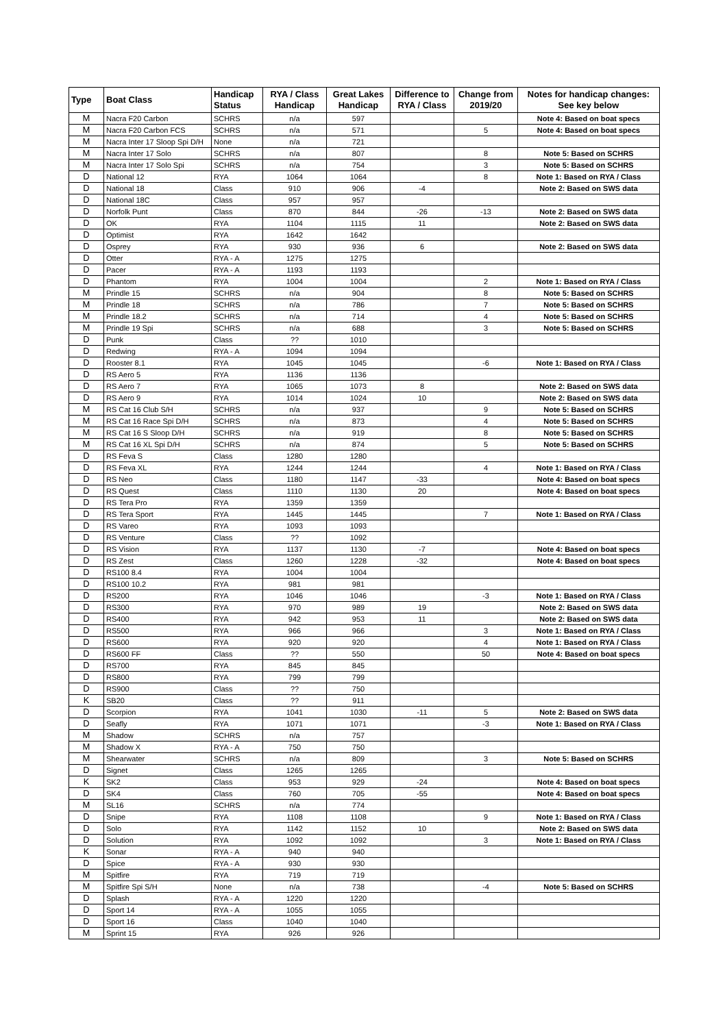| Type | Boat Class | Handicap Status | RYA / Class Handicap | Great Lakes Handicap | Difference to RYA / Class | Change from 2019/20 | Notes for handicap changes: See key below |
| --- | --- | --- | --- | --- | --- | --- | --- |
| M | Nacra F20 Carbon | SCHRS | n/a | 597 | | | Note 4: Based on boat specs |
| M | Nacra F20 Carbon FCS | SCHRS | n/a | 571 | | 5 | Note 4: Based on boat specs |
| M | Nacra Inter 17 Sloop Spi D/H | None | n/a | 721 | | | |
| M | Nacra Inter 17 Solo | SCHRS | n/a | 807 | | 8 | Note 5: Based on SCHRS |
| M | Nacra Inter 17 Solo Spi | SCHRS | n/a | 754 | | 3 | Note 5: Based on SCHRS |
| D | National 12 | RYA | 1064 | 1064 | | 8 | Note 1: Based on RYA / Class |
| D | National 18 | Class | 910 | 906 | -4 | | Note 2: Based on SWS data |
| D | National 18C | Class | 957 | 957 | | | |
| D | Norfolk Punt | Class | 870 | 844 | -26 | -13 | Note 2: Based on SWS data |
| D | OK | RYA | 1104 | 1115 | 11 | | Note 2: Based on SWS data |
| D | Optimist | RYA | 1642 | 1642 | | | |
| D | Osprey | RYA | 930 | 936 | 6 | | Note 2: Based on SWS data |
| D | Otter | RYA - A | 1275 | 1275 | | | |
| D | Pacer | RYA - A | 1193 | 1193 | | | |
| D | Phantom | RYA | 1004 | 1004 | | 2 | Note 1: Based on RYA / Class |
| M | Prindle 15 | SCHRS | n/a | 904 | | 8 | Note 5: Based on SCHRS |
| M | Prindle 18 | SCHRS | n/a | 786 | | 7 | Note 5: Based on SCHRS |
| M | Prindle 18.2 | SCHRS | n/a | 714 | | 4 | Note 5: Based on SCHRS |
| M | Prindle 19 Spi | SCHRS | n/a | 688 | | 3 | Note 5: Based on SCHRS |
| D | Punk | Class | ?? | 1010 | | | |
| D | Redwing | RYA - A | 1094 | 1094 | | | |
| D | Rooster 8.1 | RYA | 1045 | 1045 | | -6 | Note 1: Based on RYA / Class |
| D | RS Aero 5 | RYA | 1136 | 1136 | | | |
| D | RS Aero 7 | RYA | 1065 | 1073 | 8 | | Note 2: Based on SWS data |
| D | RS Aero 9 | RYA | 1014 | 1024 | 10 | | Note 2: Based on SWS data |
| M | RS Cat 16 Club S/H | SCHRS | n/a | 937 | | 9 | Note 5: Based on SCHRS |
| M | RS Cat 16 Race Spi D/H | SCHRS | n/a | 873 | | 4 | Note 5: Based on SCHRS |
| M | RS Cat 16 S Sloop D/H | SCHRS | n/a | 919 | | 8 | Note 5: Based on SCHRS |
| M | RS Cat 16 XL Spi D/H | SCHRS | n/a | 874 | | 5 | Note 5: Based on SCHRS |
| D | RS Feva S | Class | 1280 | 1280 | | | |
| D | RS Feva XL | RYA | 1244 | 1244 | | 4 | Note 1: Based on RYA / Class |
| D | RS Neo | Class | 1180 | 1147 | -33 | | Note 4: Based on boat specs |
| D | RS Quest | Class | 1110 | 1130 | 20 | | Note 4: Based on boat specs |
| D | RS Tera Pro | RYA | 1359 | 1359 | | | |
| D | RS Tera Sport | RYA | 1445 | 1445 | | 7 | Note 1: Based on RYA / Class |
| D | RS Vareo | RYA | 1093 | 1093 | | | |
| D | RS Venture | Class | ?? | 1092 | | | |
| D | RS Vision | RYA | 1137 | 1130 | -7 | | Note 4: Based on boat specs |
| D | RS Zest | Class | 1260 | 1228 | -32 | | Note 4: Based on boat specs |
| D | RS100 8.4 | RYA | 1004 | 1004 | | | |
| D | RS100 10.2 | RYA | 981 | 981 | | | |
| D | RS200 | RYA | 1046 | 1046 | | -3 | Note 1: Based on RYA / Class |
| D | RS300 | RYA | 970 | 989 | 19 | | Note 2: Based on SWS data |
| D | RS400 | RYA | 942 | 953 | 11 | | Note 2: Based on SWS data |
| D | RS500 | RYA | 966 | 966 | | 3 | Note 1: Based on RYA / Class |
| D | RS600 | RYA | 920 | 920 | | 4 | Note 1: Based on RYA / Class |
| D | RS600 FF | Class | ?? | 550 | | 50 | Note 4: Based on boat specs |
| D | RS700 | RYA | 845 | 845 | | | |
| D | RS800 | RYA | 799 | 799 | | | |
| D | RS900 | Class | ?? | 750 | | | |
| K | SB20 | Class | ?? | 911 | | | |
| D | Scorpion | RYA | 1041 | 1030 | -11 | 5 | Note 2: Based on SWS data |
| D | Seafly | RYA | 1071 | 1071 | | -3 | Note 1: Based on RYA / Class |
| M | Shadow | SCHRS | n/a | 757 | | | |
| M | Shadow X | RYA - A | 750 | 750 | | | |
| M | Shearwater | SCHRS | n/a | 809 | | 3 | Note 5: Based on SCHRS |
| D | Signet | Class | 1265 | 1265 | | | |
| K | SK2 | Class | 953 | 929 | -24 | | Note 4: Based on boat specs |
| D | SK4 | Class | 760 | 705 | -55 | | Note 4: Based on boat specs |
| M | SL16 | SCHRS | n/a | 774 | | | |
| D | Snipe | RYA | 1108 | 1108 | | 9 | Note 1: Based on RYA / Class |
| D | Solo | RYA | 1142 | 1152 | 10 | | Note 2: Based on SWS data |
| D | Solution | RYA | 1092 | 1092 | | 3 | Note 1: Based on RYA / Class |
| K | Sonar | RYA - A | 940 | 940 | | | |
| D | Spice | RYA - A | 930 | 930 | | | |
| M | Spitfire | RYA | 719 | 719 | | | |
| M | Spitfire Spi S/H | None | n/a | 738 | | -4 | Note 5: Based on SCHRS |
| D | Splash | RYA - A | 1220 | 1220 | | | |
| D | Sport 14 | RYA - A | 1055 | 1055 | | | |
| D | Sport 16 | Class | 1040 | 1040 | | | |
| M | Sprint 15 | RYA | 926 | 926 | | | |